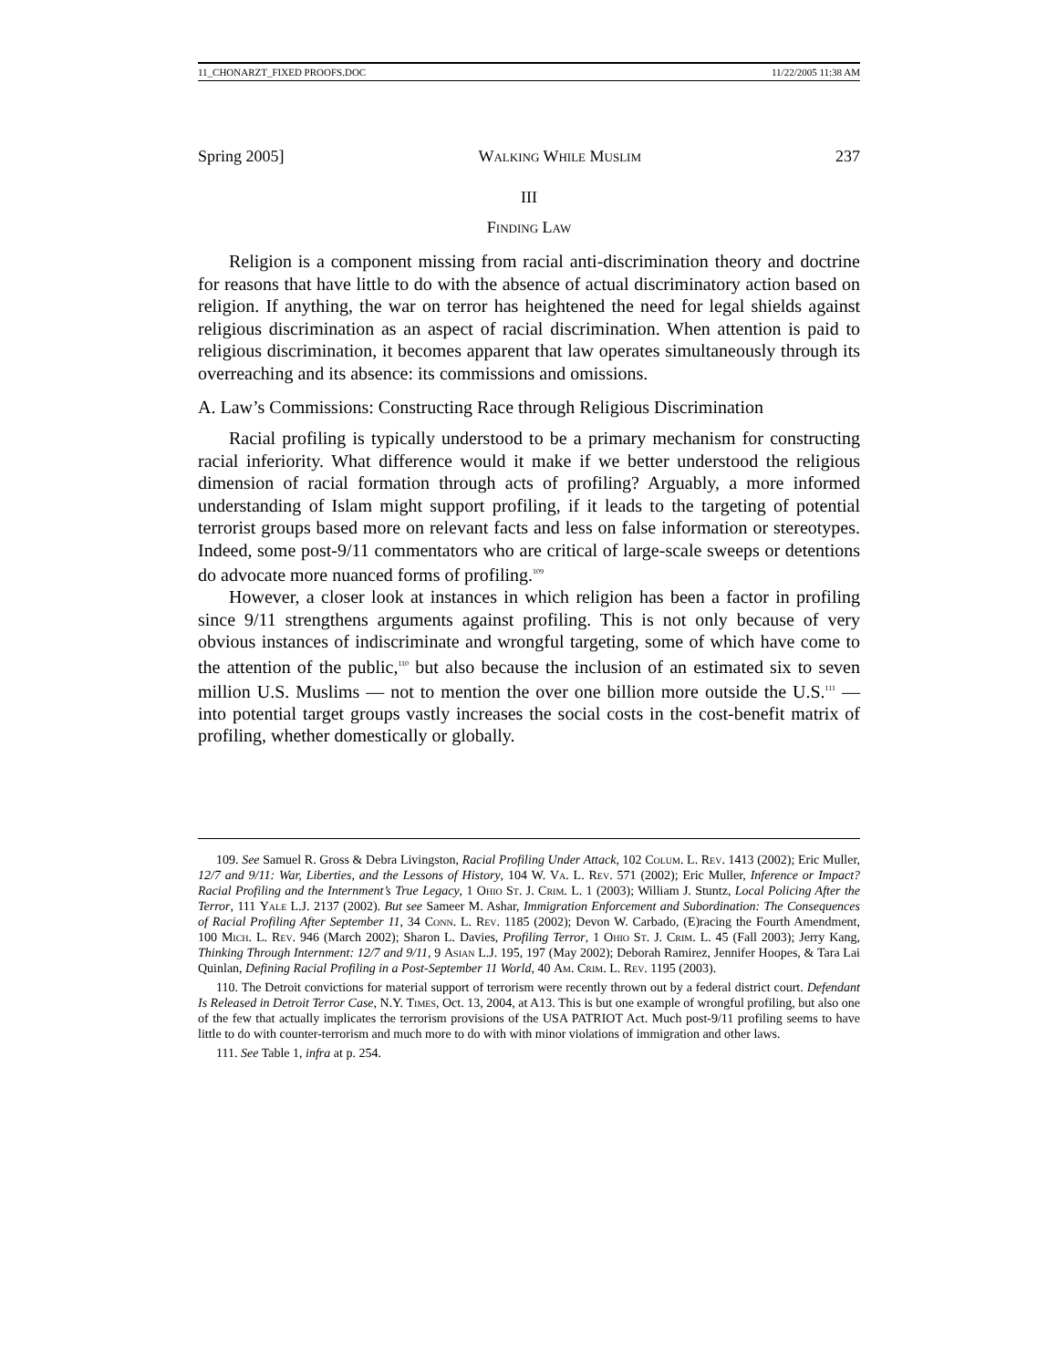11_CHONARZT_FIXED PROOFS.DOC 11/22/2005 11:38 AM
Spring 2005] Walking While Muslim 237
III
Finding Law
Religion is a component missing from racial anti-discrimination theory and doctrine for reasons that have little to do with the absence of actual discriminatory action based on religion. If anything, the war on terror has heightened the need for legal shields against religious discrimination as an aspect of racial discrimination. When attention is paid to religious discrimination, it becomes apparent that law operates simultaneously through its overreaching and its absence: its commissions and omissions.
A. Law’s Commissions: Constructing Race through Religious Discrimination
Racial profiling is typically understood to be a primary mechanism for constructing racial inferiority. What difference would it make if we better understood the religious dimension of racial formation through acts of profiling? Arguably, a more informed understanding of Islam might support profiling, if it leads to the targeting of potential terrorist groups based more on relevant facts and less on false information or stereotypes. Indeed, some post-9/11 commentators who are critical of large-scale sweeps or detentions do advocate more nuanced forms of profiling.<sup>109</sup>
However, a closer look at instances in which religion has been a factor in profiling since 9/11 strengthens arguments against profiling. This is not only because of very obvious instances of indiscriminate and wrongful targeting, some of which have come to the attention of the public,<sup>110</sup> but also because the inclusion of an estimated six to seven million U.S. Muslims — not to mention the over one billion more outside the U.S.<sup>111</sup> — into potential target groups vastly increases the social costs in the cost-benefit matrix of profiling, whether domestically or globally.
109. See Samuel R. Gross & Debra Livingston, Racial Profiling Under Attack, 102 Colum. L. Rev. 1413 (2002); Eric Muller, 12/7 and 9/11: War, Liberties, and the Lessons of History, 104 W. Va. L. Rev. 571 (2002); Eric Muller, Inference or Impact? Racial Profiling and the Internment’s True Legacy, 1 Ohio St. J. Crim. L. 1 (2003); William J. Stuntz, Local Policing After the Terror, 111 Yale L.J. 2137 (2002). But see Sameer M. Ashar, Immigration Enforcement and Subordination: The Consequences of Racial Profiling After September 11, 34 Conn. L. Rev. 1185 (2002); Devon W. Carbado, (E)racing the Fourth Amendment, 100 Mich. L. Rev. 946 (March 2002); Sharon L. Davies, Profiling Terror, 1 Ohio St. J. Crim. L. 45 (Fall 2003); Jerry Kang, Thinking Through Internment: 12/7 and 9/11, 9 Asian L.J. 195, 197 (May 2002); Deborah Ramirez, Jennifer Hoopes, & Tara Lai Quinlan, Defining Racial Profiling in a Post-September 11 World, 40 Am. Crim. L. Rev. 1195 (2003).
110. The Detroit convictions for material support of terrorism were recently thrown out by a federal district court. Defendant Is Released in Detroit Terror Case, N.Y. Times, Oct. 13, 2004, at A13. This is but one example of wrongful profiling, but also one of the few that actually implicates the terrorism provisions of the USA PATRIOT Act. Much post-9/11 profiling seems to have little to do with counter-terrorism and much more to do with with minor violations of immigration and other laws.
111. See Table 1, infra at p. 254.